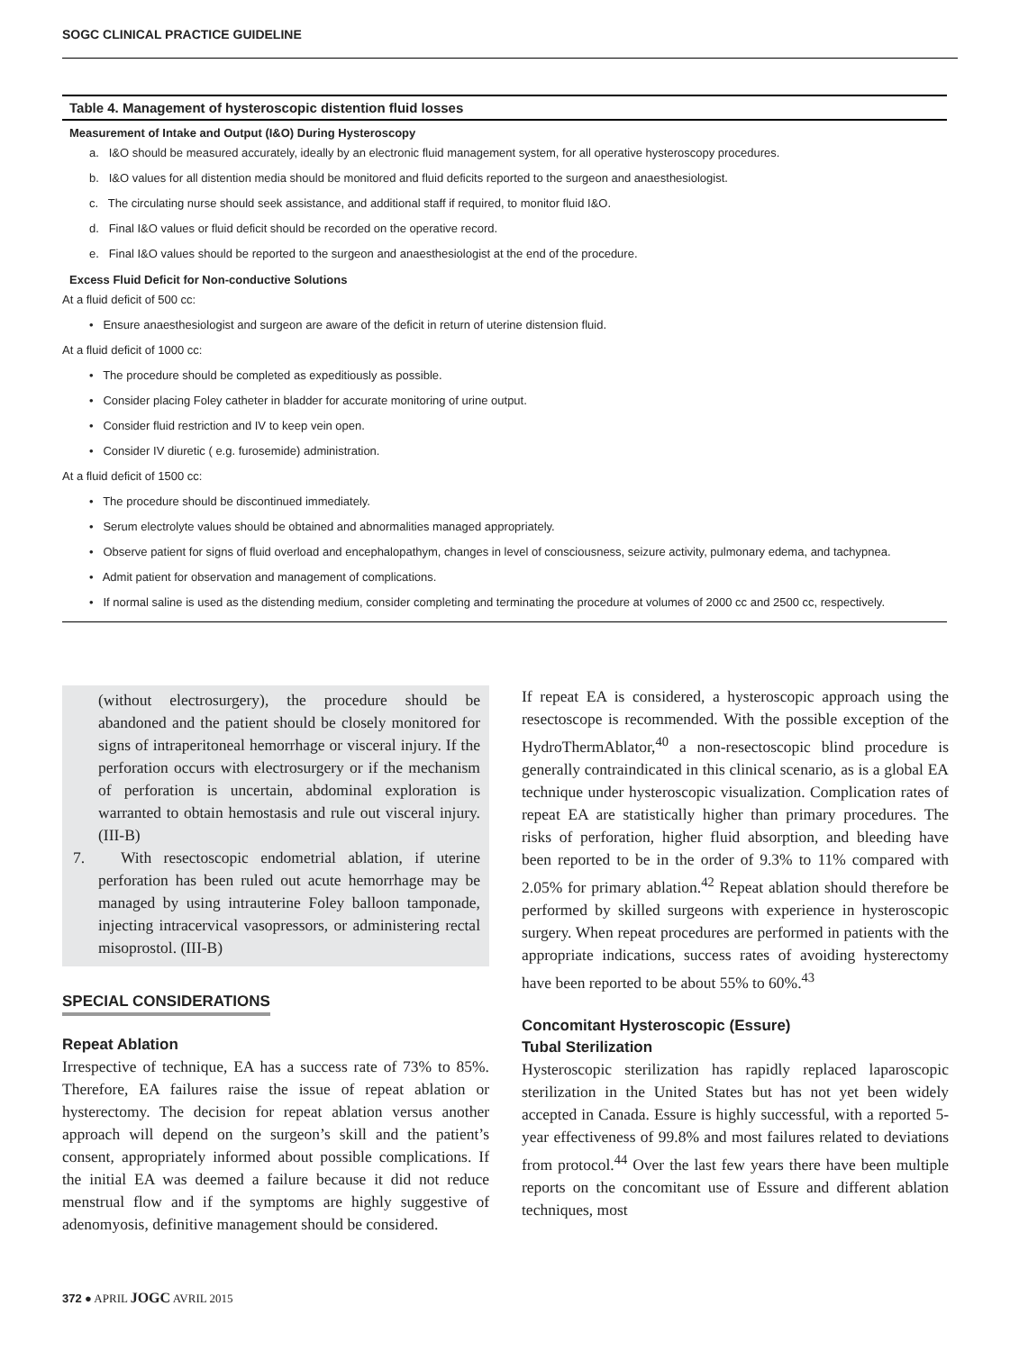SOGC CLINICAL PRACTICE GUIDELINE
Table 4. Management of hysteroscopic distention fluid losses
Measurement of Intake and Output (I&O) During Hysteroscopy
a. I&O should be measured accurately, ideally by an electronic fluid management system, for all operative hysteroscopy procedures.
b. I&O values for all distention media should be monitored and fluid deficits reported to the surgeon and anaesthesiologist.
c. The circulating nurse should seek assistance, and additional staff if required, to monitor fluid I&O.
d. Final I&O values or fluid deficit should be recorded on the operative record.
e. Final I&O values should be reported to the surgeon and anaesthesiologist at the end of the procedure.
Excess Fluid Deficit for Non-conductive Solutions
At a fluid deficit of 500 cc:
• Ensure anaesthesiologist and surgeon are aware of the deficit in return of uterine distension fluid.
At a fluid deficit of 1000 cc:
• The procedure should be completed as expeditiously as possible.
• Consider placing Foley catheter in bladder for accurate monitoring of urine output.
• Consider fluid restriction and IV to keep vein open.
• Consider IV diuretic ( e.g. furosemide) administration.
At a fluid deficit of 1500 cc:
• The procedure should be discontinued immediately.
• Serum electrolyte values should be obtained and abnormalities managed appropriately.
• Observe patient for signs of fluid overload and encephalopathym, changes in level of consciousness, seizure activity, pulmonary edema, and tachypnea.
• Admit patient for observation and management of complications.
• If normal saline is used as the distending medium, consider completing and terminating the procedure at volumes of 2000 cc and 2500 cc, respectively.
(without electrosurgery), the procedure should be abandoned and the patient should be closely monitored for signs of intraperitoneal hemorrhage or visceral injury. If the perforation occurs with electrosurgery or if the mechanism of perforation is uncertain, abdominal exploration is warranted to obtain hemostasis and rule out visceral injury. (III-B)
7. With resectoscopic endometrial ablation, if uterine perforation has been ruled out acute hemorrhage may be managed by using intrauterine Foley balloon tamponade, injecting intracervical vasopressors, or administering rectal misoprostol. (III-B)
SPECIAL CONSIDERATIONS
Repeat Ablation
Irrespective of technique, EA has a success rate of 73% to 85%. Therefore, EA failures raise the issue of repeat ablation or hysterectomy. The decision for repeat ablation versus another approach will depend on the surgeon’s skill and the patient’s consent, appropriately informed about possible complications. If the initial EA was deemed a failure because it did not reduce menstrual flow and if the symptoms are highly suggestive of adenomyosis, definitive management should be considered.
If repeat EA is considered, a hysteroscopic approach using the resectoscope is recommended. With the possible exception of the HydroThermAblator,<sup>40</sup> a non-resectoscopic blind procedure is generally contraindicated in this clinical scenario, as is a global EA technique under hysteroscopic visualization. Complication rates of repeat EA are statistically higher than primary procedures. The risks of perforation, higher fluid absorption, and bleeding have been reported to be in the order of 9.3% to 11% compared with 2.05% for primary ablation.<sup>42</sup> Repeat ablation should therefore be performed by skilled surgeons with experience in hysteroscopic surgery. When repeat procedures are performed in patients with the appropriate indications, success rates of avoiding hysterectomy have been reported to be about 55% to 60%.<sup>43</sup>
Concomitant Hysteroscopic (Essure)
Tubal Sterilization
Hysteroscopic sterilization has rapidly replaced laparoscopic sterilization in the United States but has not yet been widely accepted in Canada. Essure is highly successful, with a reported 5-year effectiveness of 99.8% and most failures related to deviations from protocol.<sup>44</sup> Over the last few years there have been multiple reports on the concomitant use of Essure and different ablation techniques, most
372 ● APRIL JOGC AVRIL 2015